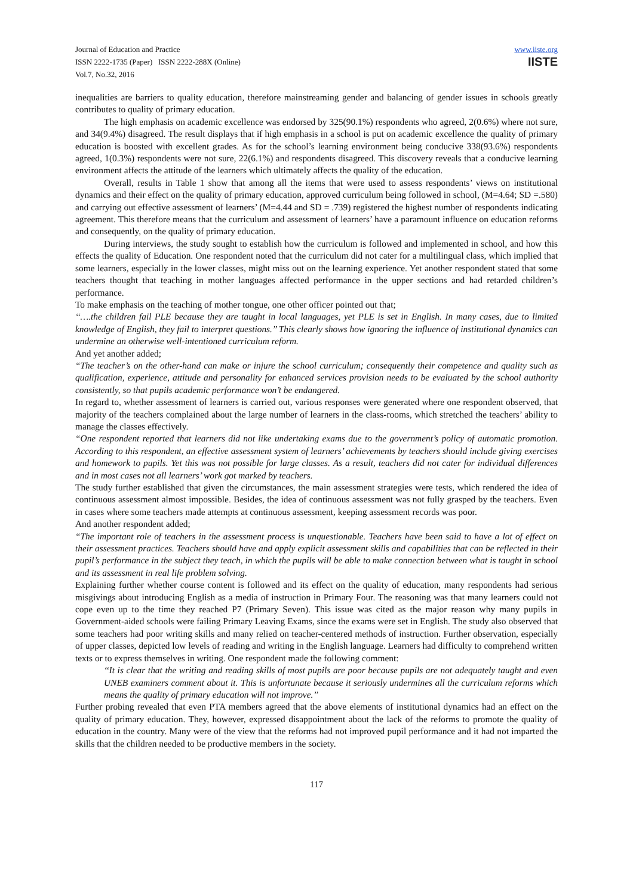Journal of Education and Practice
ISSN 2222-1735 (Paper) ISSN 2222-288X (Online)
Vol.7, No.32, 2016
www.iiste.org
IISTE
inequalities are barriers to quality education, therefore mainstreaming gender and balancing of gender issues in schools greatly contributes to quality of primary education.
The high emphasis on academic excellence was endorsed by 325(90.1%) respondents who agreed, 2(0.6%) where not sure, and 34(9.4%) disagreed. The result displays that if high emphasis in a school is put on academic excellence the quality of primary education is boosted with excellent grades. As for the school’s learning environment being conducive 338(93.6%) respondents agreed, 1(0.3%) respondents were not sure, 22(6.1%) and respondents disagreed. This discovery reveals that a conducive learning environment affects the attitude of the learners which ultimately affects the quality of the education.
Overall, results in Table 1 show that among all the items that were used to assess respondents’ views on institutional dynamics and their effect on the quality of primary education, approved curriculum being followed in school, (M=4.64; SD =.580) and carrying out effective assessment of learners’ (M=4.44 and SD = .739) registered the highest number of respondents indicating agreement. This therefore means that the curriculum and assessment of learners’ have a paramount influence on education reforms and consequently, on the quality of primary education.
During interviews, the study sought to establish how the curriculum is followed and implemented in school, and how this effects the quality of Education. One respondent noted that the curriculum did not cater for a multilingual class, which implied that some learners, especially in the lower classes, might miss out on the learning experience. Yet another respondent stated that some teachers thought that teaching in mother languages affected performance in the upper sections and had retarded children’s performance.
To make emphasis on the teaching of mother tongue, one other officer pointed out that;
‘‘….the children fail PLE because they are taught in local languages, yet PLE is set in English. In many cases, due to limited knowledge of English, they fail to interpret questions.’’ This clearly shows how ignoring the influence of institutional dynamics can undermine an otherwise well-intentioned curriculum reform.
And yet another added;
“The teacher’s on the other-hand can make or injure the school curriculum; consequently their competence and quality such as qualification, experience, attitude and personality for enhanced services provision needs to be evaluated by the school authority consistently, so that pupils academic performance won’t be endangered.
In regard to, whether assessment of learners is carried out, various responses were generated where one respondent observed, that majority of the teachers complained about the large number of learners in the class-rooms, which stretched the teachers’ ability to manage the classes effectively.
“One respondent reported that learners did not like undertaking exams due to the government’s policy of automatic promotion. According to this respondent, an effective assessment system of learners’ achievements by teachers should include giving exercises and homework to pupils. Yet this was not possible for large classes. As a result, teachers did not cater for individual differences and in most cases not all learners’ work got marked by teachers.
The study further established that given the circumstances, the main assessment strategies were tests, which rendered the idea of continuous assessment almost impossible. Besides, the idea of continuous assessment was not fully grasped by the teachers. Even in cases where some teachers made attempts at continuous assessment, keeping assessment records was poor.
And another respondent added;
“The important role of teachers in the assessment process is unquestionable. Teachers have been said to have a lot of effect on their assessment practices. Teachers should have and apply explicit assessment skills and capabilities that can be reflected in their pupil’s performance in the subject they teach, in which the pupils will be able to make connection between what is taught in school and its assessment in real life problem solving.
Explaining further whether course content is followed and its effect on the quality of education, many respondents had serious misgivings about introducing English as a media of instruction in Primary Four. The reasoning was that many learners could not cope even up to the time they reached P7 (Primary Seven). This issue was cited as the major reason why many pupils in Government-aided schools were failing Primary Leaving Exams, since the exams were set in English. The study also observed that some teachers had poor writing skills and many relied on teacher-centered methods of instruction. Further observation, especially of upper classes, depicted low levels of reading and writing in the English language. Learners had difficulty to comprehend written texts or to express themselves in writing. One respondent made the following comment:
‘‘It is clear that the writing and reading skills of most pupils are poor because pupils are not adequately taught and even UNEB examiners comment about it. This is unfortunate because it seriously undermines all the curriculum reforms which means the quality of primary education will not improve.’’
Further probing revealed that even PTA members agreed that the above elements of institutional dynamics had an effect on the quality of primary education. They, however, expressed disappointment about the lack of the reforms to promote the quality of education in the country. Many were of the view that the reforms had not improved pupil performance and it had not imparted the skills that the children needed to be productive members in the society.
117